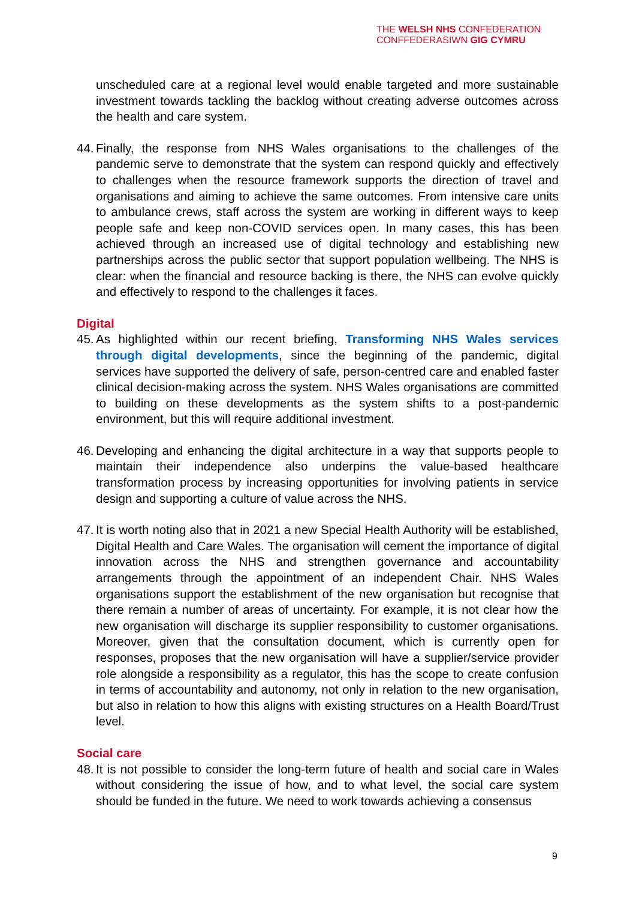THE WELSH NHS CONFEDERATION
CONFFEDERASIWN GIG CYMRU
unscheduled care at a regional level would enable targeted and more sustainable investment towards tackling the backlog without creating adverse outcomes across the health and care system.
44.
Finally, the response from NHS Wales organisations to the challenges of the pandemic serve to demonstrate that the system can respond quickly and effectively to challenges when the resource framework supports the direction of travel and organisations and aiming to achieve the same outcomes. From intensive care units to ambulance crews, staff across the system are working in different ways to keep people safe and keep non-COVID services open. In many cases, this has been achieved through an increased use of digital technology and establishing new partnerships across the public sector that support population wellbeing. The NHS is clear: when the financial and resource backing is there, the NHS can evolve quickly and effectively to respond to the challenges it faces.
Digital
45.
As highlighted within our recent briefing, Transforming NHS Wales services through digital developments, since the beginning of the pandemic, digital services have supported the delivery of safe, person-centred care and enabled faster clinical decision-making across the system. NHS Wales organisations are committed to building on these developments as the system shifts to a post-pandemic environment, but this will require additional investment.
46.
Developing and enhancing the digital architecture in a way that supports people to maintain their independence also underpins the value-based healthcare transformation process by increasing opportunities for involving patients in service design and supporting a culture of value across the NHS.
47.
It is worth noting also that in 2021 a new Special Health Authority will be established, Digital Health and Care Wales. The organisation will cement the importance of digital innovation across the NHS and strengthen governance and accountability arrangements through the appointment of an independent Chair. NHS Wales organisations support the establishment of the new organisation but recognise that there remain a number of areas of uncertainty. For example, it is not clear how the new organisation will discharge its supplier responsibility to customer organisations. Moreover, given that the consultation document, which is currently open for responses, proposes that the new organisation will have a supplier/service provider role alongside a responsibility as a regulator, this has the scope to create confusion in terms of accountability and autonomy, not only in relation to the new organisation, but also in relation to how this aligns with existing structures on a Health Board/Trust level.
Social care
48.
It is not possible to consider the long-term future of health and social care in Wales without considering the issue of how, and to what level, the social care system should be funded in the future. We need to work towards achieving a consensus
9